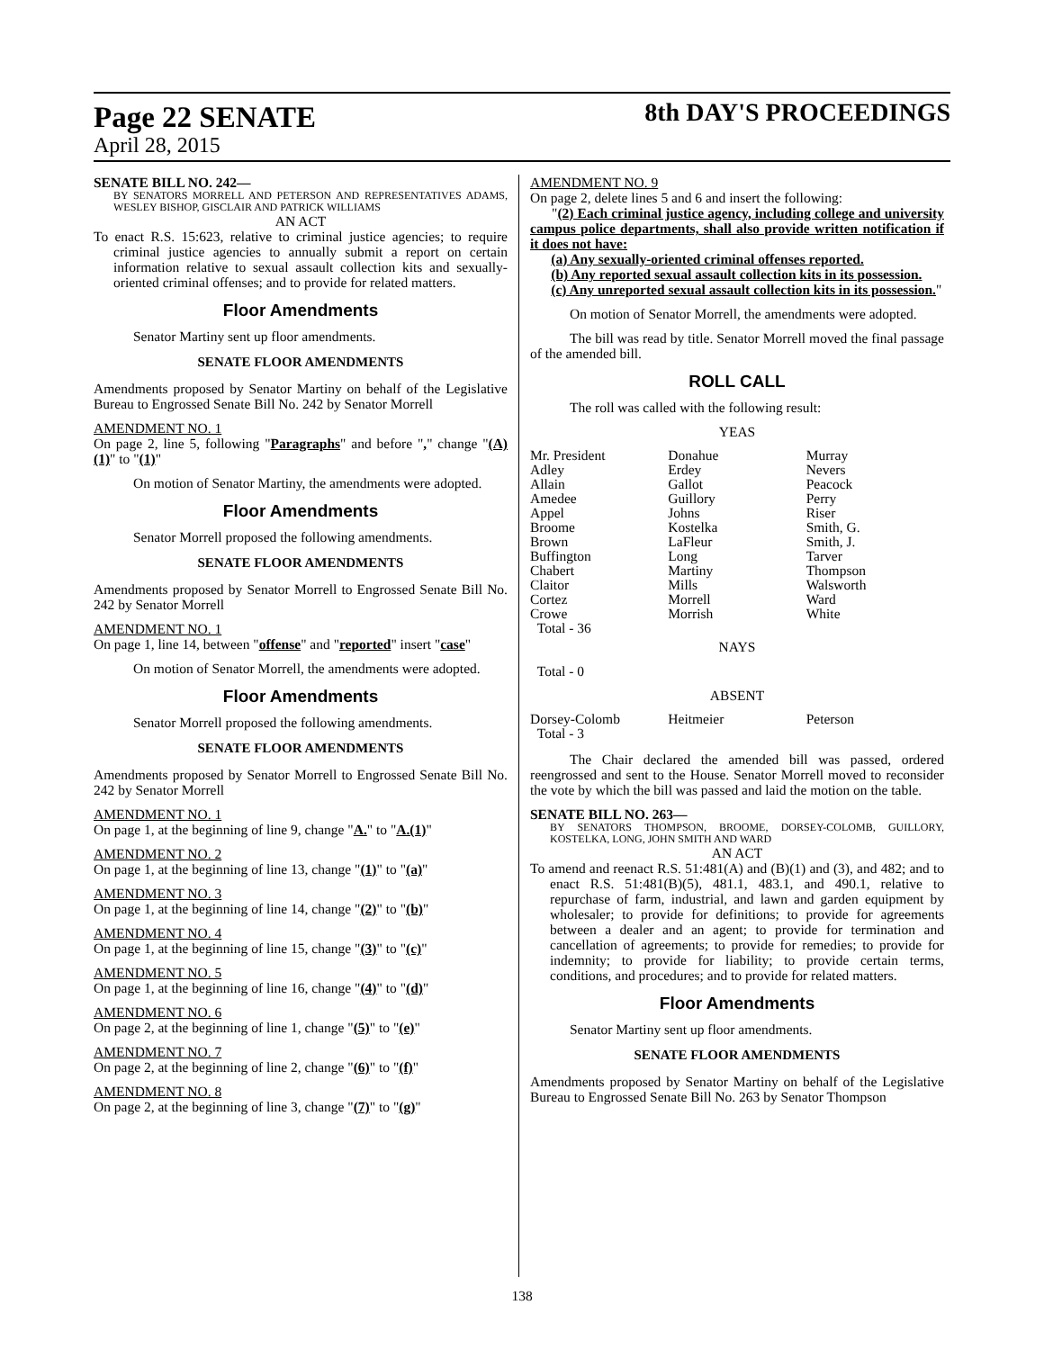Page 22 SENATE
8th DAY'S PROCEEDINGS
April 28, 2015
SENATE BILL NO. 242—
BY SENATORS MORRELL AND PETERSON AND REPRESENTATIVES ADAMS, WESLEY BISHOP, GISCLAIR AND PATRICK WILLIAMS
AN ACT
To enact R.S. 15:623, relative to criminal justice agencies; to require criminal justice agencies to annually submit a report on certain information relative to sexual assault collection kits and sexually-oriented criminal offenses; and to provide for related matters.
Floor Amendments
Senator Martiny sent up floor amendments.
SENATE FLOOR AMENDMENTS
Amendments proposed by Senator Martiny on behalf of the Legislative Bureau to Engrossed Senate Bill No. 242 by Senator Morrell
AMENDMENT NO. 1
On page 2, line 5, following "Paragraphs" and before "," change "(A)(1)" to "(1)"
On motion of Senator Martiny, the amendments were adopted.
Floor Amendments
Senator Morrell proposed the following amendments.
SENATE FLOOR AMENDMENTS
Amendments proposed by Senator Morrell to Engrossed Senate Bill No. 242 by Senator Morrell
AMENDMENT NO. 1
On page 1, line 14, between "offense" and "reported" insert "case"
On motion of Senator Morrell, the amendments were adopted.
Floor Amendments
Senator Morrell proposed the following amendments.
SENATE FLOOR AMENDMENTS
Amendments proposed by Senator Morrell to Engrossed Senate Bill No. 242 by Senator Morrell
AMENDMENT NO. 1
On page 1, at the beginning of line 9, change "A." to "A.(1)"
AMENDMENT NO. 2
On page 1, at the beginning of line 13, change "(1)" to "(a)"
AMENDMENT NO. 3
On page 1, at the beginning of line 14, change "(2)" to "(b)"
AMENDMENT NO. 4
On page 1, at the beginning of line 15, change "(3)" to "(c)"
AMENDMENT NO. 5
On page 1, at the beginning of line 16, change "(4)" to "(d)"
AMENDMENT NO. 6
On page 2, at the beginning of line 1, change "(5)" to "(e)"
AMENDMENT NO. 7
On page 2, at the beginning of line 2, change "(6)" to "(f)"
AMENDMENT NO. 8
On page 2, at the beginning of line 3, change "(7)" to "(g)"
AMENDMENT NO. 9
On page 2, delete lines 5 and 6 and insert the following:
"(2) Each criminal justice agency, including college and university campus police departments, shall also provide written notification if it does not have:
(a) Any sexually-oriented criminal offenses reported.
(b) Any reported sexual assault collection kits in its possession.
(c) Any unreported sexual assault collection kits in its possession."
On motion of Senator Morrell, the amendments were adopted.
The bill was read by title. Senator Morrell moved the final passage of the amended bill.
ROLL CALL
The roll was called with the following result:
YEAS
| Mr. President | Donahue | Murray |
| Adley | Erdey | Nevers |
| Allain | Gallot | Peacock |
| Amedee | Guillory | Perry |
| Appel | Johns | Riser |
| Broome | Kostelka | Smith, G. |
| Brown | LaFleur | Smith, J. |
| Buffington | Long | Tarver |
| Chabert | Martiny | Thompson |
| Claitor | Mills | Walsworth |
| Cortez | Morrell | Ward |
| Crowe | Morrish | White |
| Total - 36 | | |
NAYS
Total - 0
ABSENT
| Dorsey-Colomb | Heitmeier | Peterson |
| Total - 3 | | |
The Chair declared the amended bill was passed, ordered reengrossed and sent to the House. Senator Morrell moved to reconsider the vote by which the bill was passed and laid the motion on the table.
SENATE BILL NO. 263—
BY SENATORS THOMPSON, BROOME, DORSEY-COLOMB, GUILLORY, KOSTELKA, LONG, JOHN SMITH AND WARD
AN ACT
To amend and reenact R.S. 51:481(A) and (B)(1) and (3), and 482; and to enact R.S. 51:481(B)(5), 481.1, 483.1, and 490.1, relative to repurchase of farm, industrial, and lawn and garden equipment by wholesaler; to provide for definitions; to provide for agreements between a dealer and an agent; to provide for termination and cancellation of agreements; to provide for remedies; to provide for indemnity; to provide for liability; to provide certain terms, conditions, and procedures; and to provide for related matters.
Floor Amendments
Senator Martiny sent up floor amendments.
SENATE FLOOR AMENDMENTS
Amendments proposed by Senator Martiny on behalf of the Legislative Bureau to Engrossed Senate Bill No. 263 by Senator Thompson
138